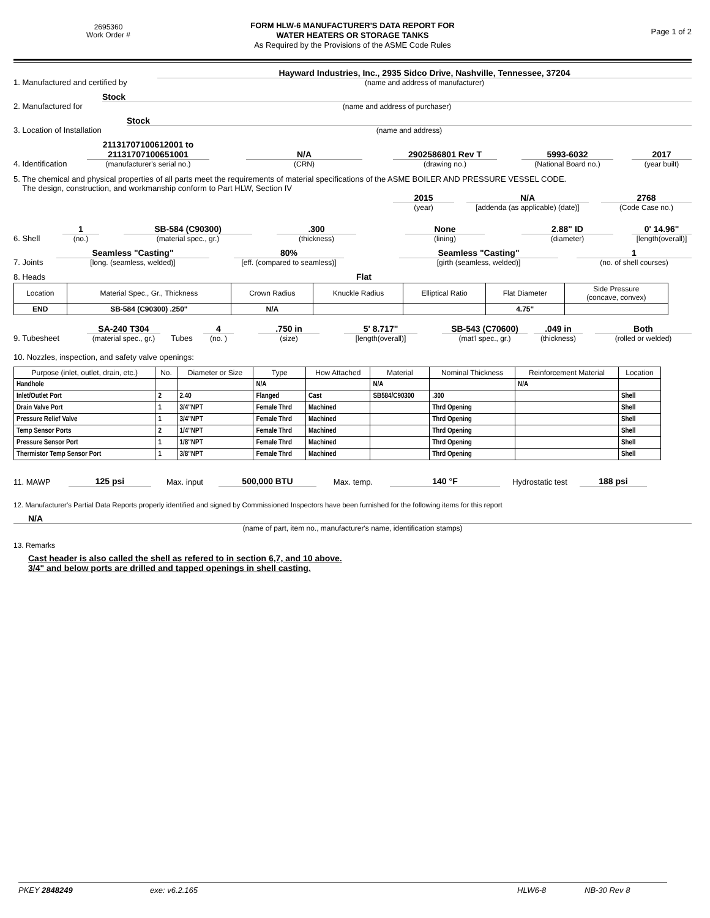2695360
Work Order #
FORM HLW-6 MANUFACTURER'S DATA REPORT FOR
WATER HEATERS OR STORAGE TANKS
As Required by the Provisions of the ASME Code Rules
Page 1 of 2
1. Manufactured and certified by
Hayward Industries, Inc., 2935 Sidco Drive, Nashville, Tennessee, 37204
(name and address of manufacturer)
2. Manufactured for
Stock
(name and address of purchaser)
3. Location of Installation
Stock
(name and address)
4. Identification
21131707100612001 to
21131707100651001
(manufacturer's serial no.)
N/A
(CRN)
2902586801 Rev T
(drawing no.)
5993-6032
(National Board no.)
2017
(year built)
5. The chemical and physical properties of all parts meet the requirements of material specifications of the ASME BOILER AND PRESSURE VESSEL CODE.
The design, construction, and workmanship conform to Part HLW, Section IV
2015
(year)
N/A
[addenda (as applicable) (date)]
2768
(Code Case no.)
6. Shell
1
(no.)
SB-584 (C90300)
(material spec., gr.)
.300
(thickness)
None
(lining)
2.88" ID
(diameter)
0' 14.96"
[length(overall)]
7. Joints
Seamless "Casting"
[long. (seamless, welded)]
80%
[eff. (compared to seamless)]
Seamless "Casting"
[girth (seamless, welded)]
1
(no. of shell courses)
8. Heads
Flat
| Location | Material Spec., Gr., Thickness | Crown Radius | Knuckle Radius | Elliptical Ratio | Flat Diameter | Side Pressure (concave, convex) |
| --- | --- | --- | --- | --- | --- | --- |
| END | SB-584 (C90300) .250" | N/A | | | 4.75" | |
9. Tubesheet
SA-240 T304
(material spec., gr.)
Tubes
4
(no. )
.750 in
(size)
5' 8.717"
[length(overall)]
SB-543 (C70600)
(mat'l spec., gr.)
.049 in
(thickness)
Both
(rolled or welded)
10. Nozzles, inspection, and safety valve openings:
| Purpose (inlet, outlet, drain, etc.) | No. | Diameter or Size | Type | How Attached | Material | Nominal Thickness | Reinforcement Material | Location |
| --- | --- | --- | --- | --- | --- | --- | --- | --- |
| Handhole | | | N/A | | N/A | | N/A | |
| Inlet/Outlet Port | 2 | 2.40 | Flanged | Cast | SB584/C90300 | .300 | | Shell |
| Drain Valve Port | 1 | 3/4"NPT | Female Thrd | Machined | | Thrd Opening | | Shell |
| Pressure Relief Valve | 1 | 3/4"NPT | Female Thrd | Machined | | Thrd Opening | | Shell |
| Temp Sensor Ports | 2 | 1/4"NPT | Female Thrd | Machined | | Thrd Opening | | Shell |
| Pressure Sensor Port | 1 | 1/8"NPT | Female Thrd | Machined | | Thrd Opening | | Shell |
| Thermistor Temp Sensor Port | 1 | 3/8"NPT | Female Thrd | Machined | | Thrd Opening | | Shell |
11. MAWP
125 psi
Max. input
500,000 BTU
Max. temp.
140 °F
Hydrostatic test
188 psi
12. Manufacturer's Partial Data Reports properly identified and signed by Commissioned Inspectors have been furnished for the following items for this report
N/A
(name of part, item no., manufacturer's name, identification stamps)
13. Remarks
Cast header is also called the shell as refered to in section 6,7, and 10 above.
3/4" and below ports are drilled and tapped openings in shell casting.
PKEY 2848249 exe: v6.2.165 HLW6-8 NB-30 Rev 8